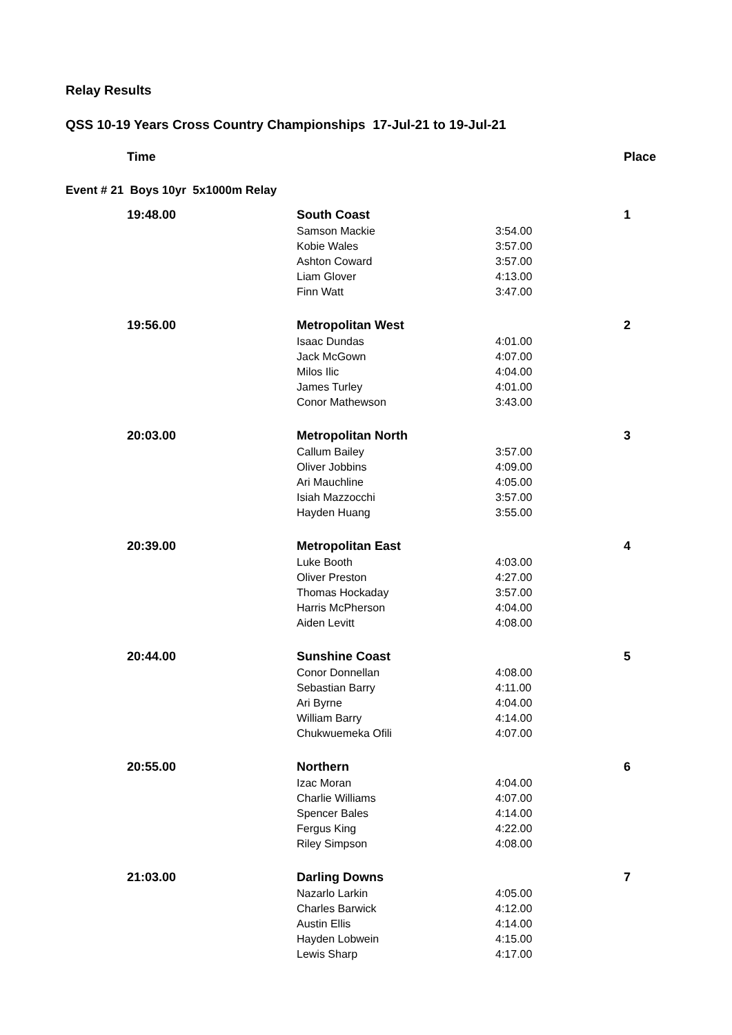Relay Results
QSS 10-19 Years Cross Country Championships 17-Jul-21 to 19-Jul-21
| Time | | | Place |
| --- | --- | --- | --- |
| Event # 21 Boys 10yr 5x1000m Relay | | | |
| 19:48.00 | South Coast | | 1 |
| | Samson Mackie | 3:54.00 | |
| | Kobie Wales | 3:57.00 | |
| | Ashton Coward | 3:57.00 | |
| | Liam Glover | 4:13.00 | |
| | Finn Watt | 3:47.00 | |
| 19:56.00 | Metropolitan West | | 2 |
| | Isaac Dundas | 4:01.00 | |
| | Jack McGown | 4:07.00 | |
| | Milos Ilic | 4:04.00 | |
| | James Turley | 4:01.00 | |
| | Conor Mathewson | 3:43.00 | |
| 20:03.00 | Metropolitan North | | 3 |
| | Callum Bailey | 3:57.00 | |
| | Oliver Jobbins | 4:09.00 | |
| | Ari Mauchline | 4:05.00 | |
| | Isiah Mazzocchi | 3:57.00 | |
| | Hayden Huang | 3:55.00 | |
| 20:39.00 | Metropolitan East | | 4 |
| | Luke Booth | 4:03.00 | |
| | Oliver Preston | 4:27.00 | |
| | Thomas Hockaday | 3:57.00 | |
| | Harris McPherson | 4:04.00 | |
| | Aiden Levitt | 4:08.00 | |
| 20:44.00 | Sunshine Coast | | 5 |
| | Conor Donnellan | 4:08.00 | |
| | Sebastian Barry | 4:11.00 | |
| | Ari Byrne | 4:04.00 | |
| | William Barry | 4:14.00 | |
| | Chukwuemeka Ofili | 4:07.00 | |
| 20:55.00 | Northern | | 6 |
| | Izac Moran | 4:04.00 | |
| | Charlie Williams | 4:07.00 | |
| | Spencer Bales | 4:14.00 | |
| | Fergus King | 4:22.00 | |
| | Riley Simpson | 4:08.00 | |
| 21:03.00 | Darling Downs | | 7 |
| | Nazarlo Larkin | 4:05.00 | |
| | Charles Barwick | 4:12.00 | |
| | Austin Ellis | 4:14.00 | |
| | Hayden Lobwein | 4:15.00 | |
| | Lewis Sharp | 4:17.00 | |